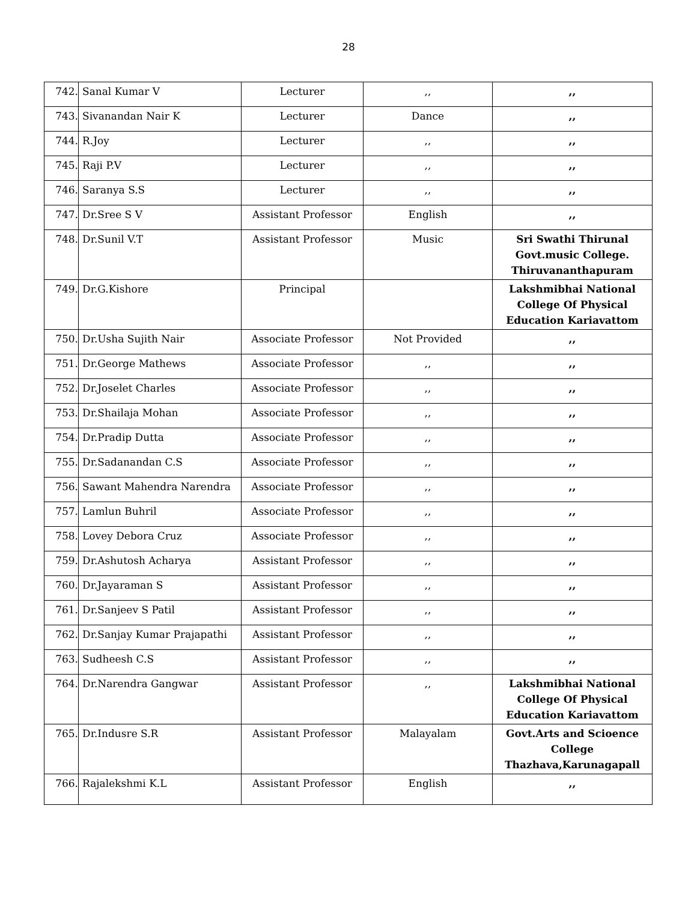28
| 742. | Sanal Kumar V | Lecturer | ,, | ,, |
| 743. | Sivanandan Nair K | Lecturer | Dance | ,, |
| 744. | R.Joy | Lecturer | ,, | ,, |
| 745. | Raji P.V | Lecturer | ,, | ,, |
| 746. | Saranya S.S | Lecturer | ,, | ,, |
| 747. | Dr.Sree S V | Assistant Professor | English | ,, |
| 748. | Dr.Sunil V.T | Assistant Professor | Music | Sri Swathi Thirunal Govt.music College. Thiruvananthapuram |
| 749. | Dr.G.Kishore | Principal | | Lakshmibhai National College Of Physical Education Kariavattom |
| 750. | Dr.Usha Sujith Nair | Associate Professor | Not Provided | ,, |
| 751. | Dr.George Mathews | Associate Professor | ,, | ,, |
| 752. | Dr.Joselet Charles | Associate Professor | ,, | ,, |
| 753. | Dr.Shailaja Mohan | Associate Professor | ,, | ,, |
| 754. | Dr.Pradip Dutta | Associate Professor | ,, | ,, |
| 755. | Dr.Sadanandan C.S | Associate Professor | ,, | ,, |
| 756. | Sawant Mahendra Narendra | Associate Professor | ,, | ,, |
| 757. | Lamlun Buhril | Associate Professor | ,, | ,, |
| 758. | Lovey Debora Cruz | Associate Professor | ,, | ,, |
| 759. | Dr.Ashutosh Acharya | Assistant Professor | ,, | ,, |
| 760. | Dr.Jayaraman S | Assistant Professor | ,, | ,, |
| 761. | Dr.Sanjeev S Patil | Assistant Professor | ,, | ,, |
| 762. | Dr.Sanjay Kumar Prajapathi | Assistant Professor | ,, | ,, |
| 763. | Sudheesh C.S | Assistant Professor | ,, | ,, |
| 764. | Dr.Narendra Gangwar | Assistant Professor | ,, | Lakshmibhai National College Of Physical Education Kariavattom |
| 765. | Dr.Indusre S.R | Assistant Professor | Malayalam | Govt.Arts and Scioence College Thazhava,Karunagapall |
| 766. | Rajalekshmi K.L | Assistant Professor | English | ,, |